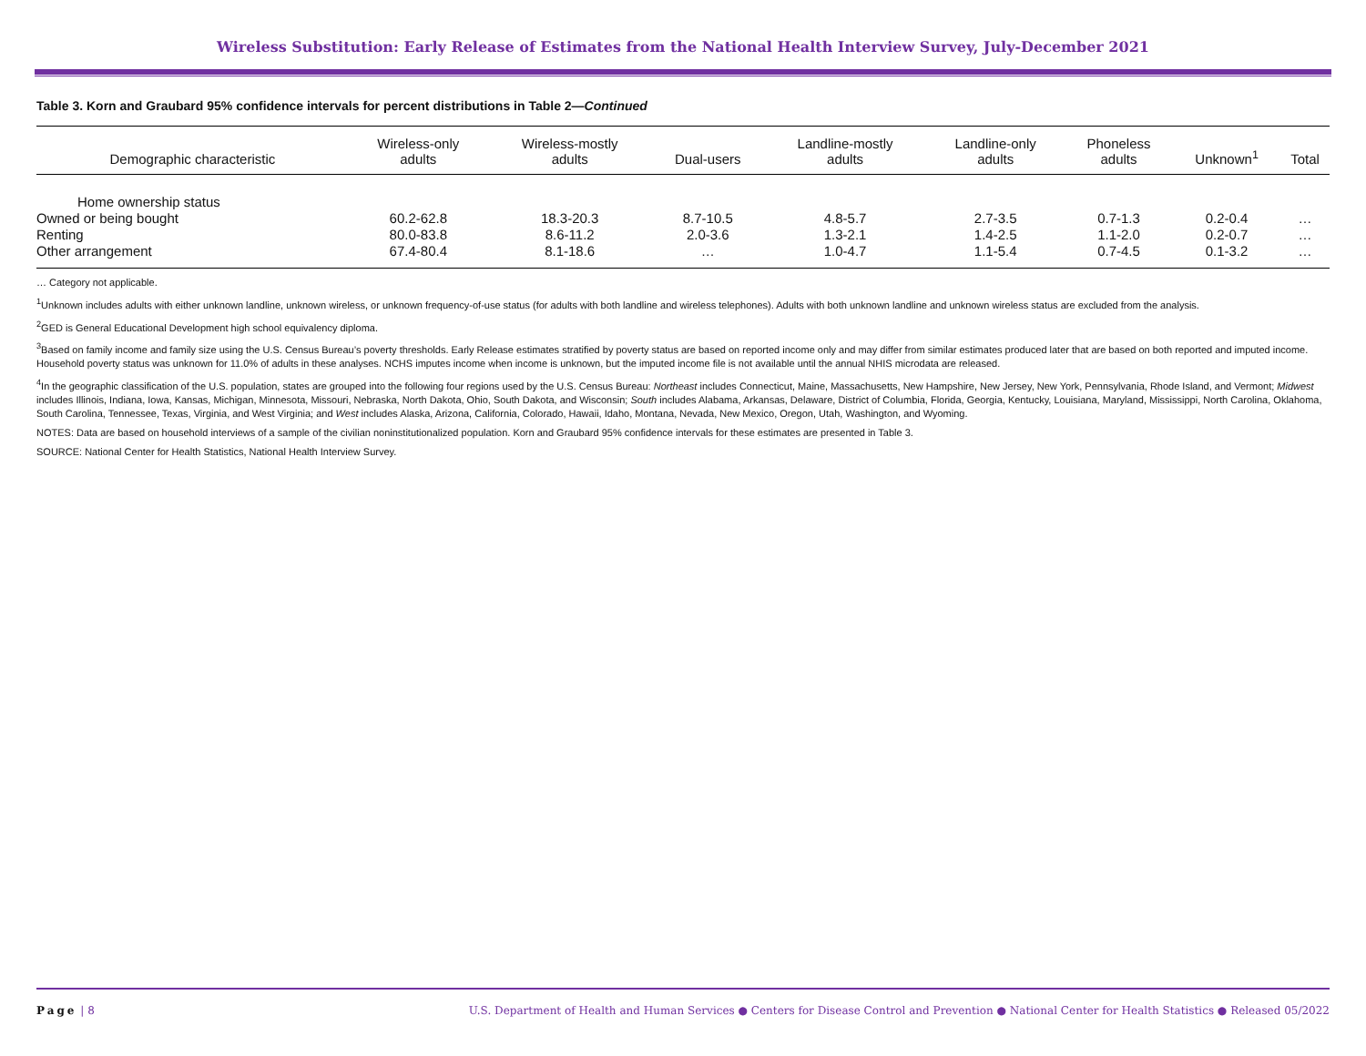Wireless Substitution: Early Release of Estimates from the National Health Interview Survey, July-December 2021
Table 3. Korn and Graubard 95% confidence intervals for percent distributions in Table 2—Continued
| Demographic characteristic | Wireless-only adults | Wireless-mostly adults | Dual-users | Landline-mostly adults | Landline-only adults | Phoneless adults | Unknown<sup>1</sup> | Total |
| --- | --- | --- | --- | --- | --- | --- | --- | --- |
| Home ownership status | | | | | | | | |
| Owned or being bought | 60.2-62.8 | 18.3-20.3 | 8.7-10.5 | 4.8-5.7 | 2.7-3.5 | 0.7-1.3 | 0.2-0.4 | … |
| Renting | 80.0-83.8 | 8.6-11.2 | 2.0-3.6 | 1.3-2.1 | 1.4-2.5 | 1.1-2.0 | 0.2-0.7 | … |
| Other arrangement | 67.4-80.4 | 8.1-18.6 | … | 1.0-4.7 | 1.1-5.4 | 0.7-4.5 | 0.1-3.2 | … |
… Category not applicable.
<sup>1</sup> Unknown includes adults with either unknown landline, unknown wireless, or unknown frequency-of-use status (for adults with both landline and wireless telephones). Adults with both unknown landline and unknown wireless status are excluded from the analysis.
<sup>2</sup> GED is General Educational Development high school equivalency diploma.
<sup>3</sup> Based on family income and family size using the U.S. Census Bureau’s poverty thresholds. Early Release estimates stratified by poverty status are based on reported income only and may differ from similar estimates produced later that are based on both reported and imputed income. Household poverty status was unknown for 11.0% of adults in these analyses. NCHS imputes income when income is unknown, but the imputed income file is not available until the annual NHIS microdata are released.
<sup>4</sup> In the geographic classification of the U.S. population, states are grouped into the following four regions used by the U.S. Census Bureau: Northeast includes Connecticut, Maine, Massachusetts, New Hampshire, New Jersey, New York, Pennsylvania, Rhode Island, and Vermont; Midwest includes Illinois, Indiana, Iowa, Kansas, Michigan, Minnesota, Missouri, Nebraska, North Dakota, Ohio, South Dakota, and Wisconsin; South includes Alabama, Arkansas, Delaware, District of Columbia, Florida, Georgia, Kentucky, Louisiana, Maryland, Mississippi, North Carolina, Oklahoma, South Carolina, Tennessee, Texas, Virginia, and West Virginia; and West includes Alaska, Arizona, California, Colorado, Hawaii, Idaho, Montana, Nevada, New Mexico, Oregon, Utah, Washington, and Wyoming.
NOTES: Data are based on household interviews of a sample of the civilian noninstitutionalized population. Korn and Graubard 95% confidence intervals for these estimates are presented in Table 3.
SOURCE: National Center for Health Statistics, National Health Interview Survey.
Page | 8 U.S. Department of Health and Human Services ● Centers for Disease Control and Prevention ● National Center for Health Statistics ● Released 05/2022